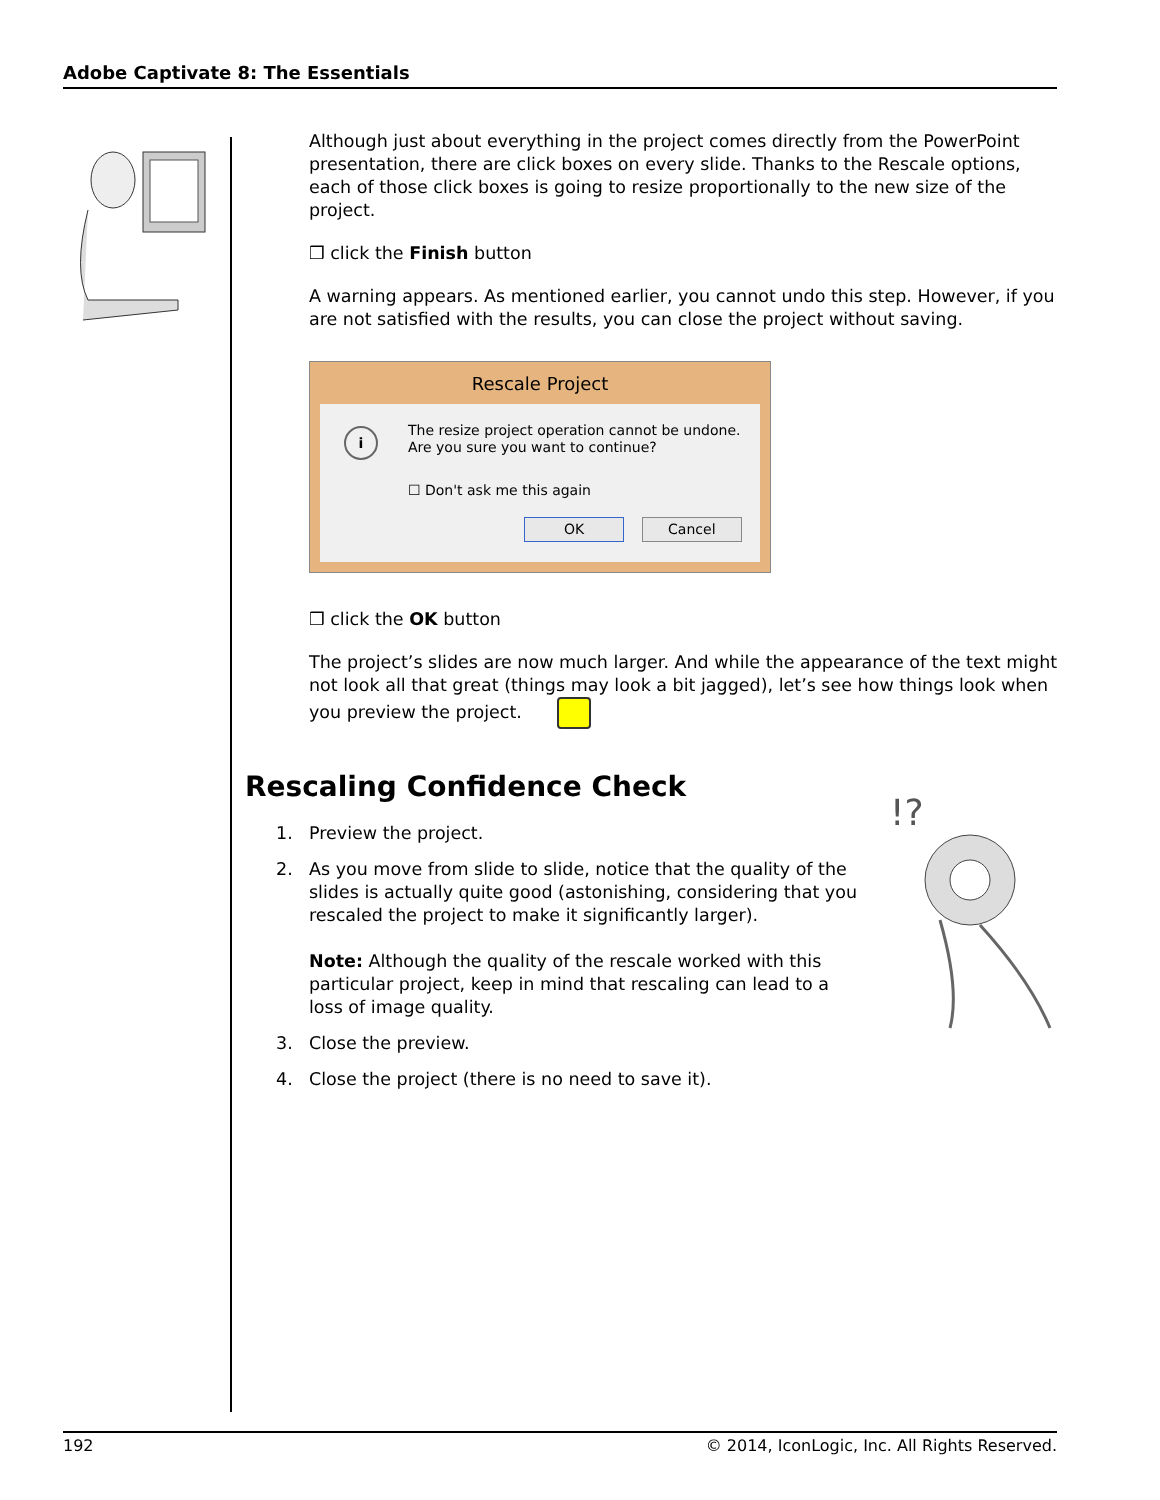Adobe Captivate 8: The Essentials
Although just about everything in the project comes directly from the PowerPoint presentation, there are click boxes on every slide. Thanks to the Rescale options, each of those click boxes is going to resize proportionally to the new size of the project.
❒ click the Finish button
A warning appears. As mentioned earlier, you cannot undo this step. However, if you are not satisfied with the results, you can close the project without saving.
Rescale Project
i
The resize project operation cannot be undone.
Are you sure you want to continue?
☐ Don't ask me this again
OK Cancel
❒ click the OK button
The project’s slides are now much larger. And while the appearance of the text might not look all that great (things may look a bit jagged), let’s see how things look when you preview the project.
Rescaling Confidence Check
1. Preview the project.
2. As you move from slide to slide, notice that the quality of the slides is actually quite good (astonishing, considering that you rescaled the project to make it significantly larger).
Note: Although the quality of the rescale worked with this particular project, keep in mind that rescaling can lead to a loss of image quality.
3. Close the preview.
4. Close the project (there is no need to save it).
!?
192 © 2014, IconLogic, Inc. All Rights Reserved.